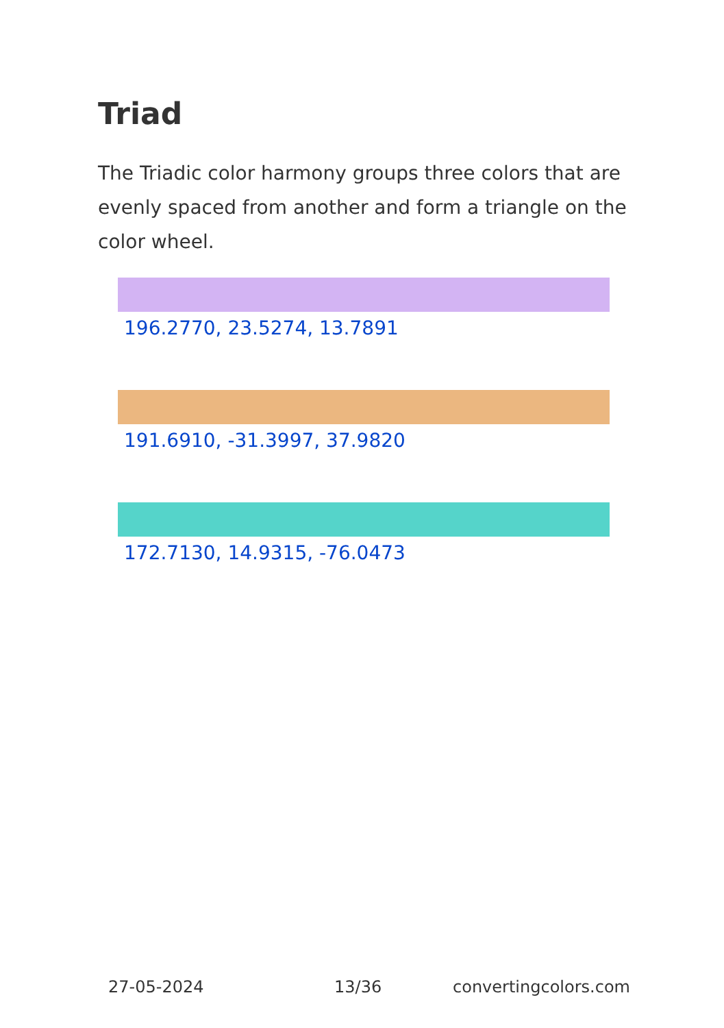Triad
The Triadic color harmony groups three colors that are evenly spaced from another and form a triangle on the color wheel.
196.2770, 23.5274, 13.7891
191.6910, -31.3997, 37.9820
172.7130, 14.9315, -76.0473
27-05-2024 13/36 convertingcolors.com